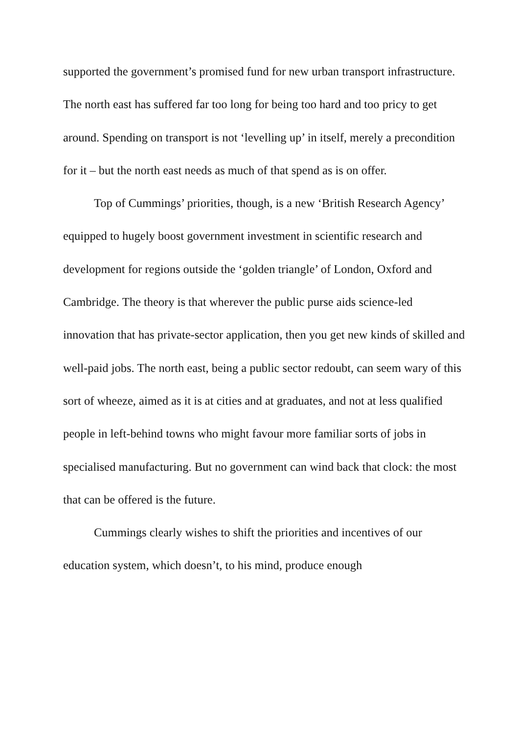supported the government’s promised fund for new urban transport infrastructure. The north east has suffered far too long for being too hard and too pricy to get around. Spending on transport is not ‘levelling up’ in itself, merely a precondition for it – but the north east needs as much of that spend as is on offer.
Top of Cummings’ priorities, though, is a new ‘British Research Agency’ equipped to hugely boost government investment in scientific research and development for regions outside the ‘golden triangle’ of London, Oxford and Cambridge. The theory is that wherever the public purse aids science-led innovation that has private-sector application, then you get new kinds of skilled and well-paid jobs. The north east, being a public sector redoubt, can seem wary of this sort of wheeze, aimed as it is at cities and at graduates, and not at less qualified people in left-behind towns who might favour more familiar sorts of jobs in specialised manufacturing. But no government can wind back that clock: the most that can be offered is the future.
Cummings clearly wishes to shift the priorities and incentives of our education system, which doesn’t, to his mind, produce enough